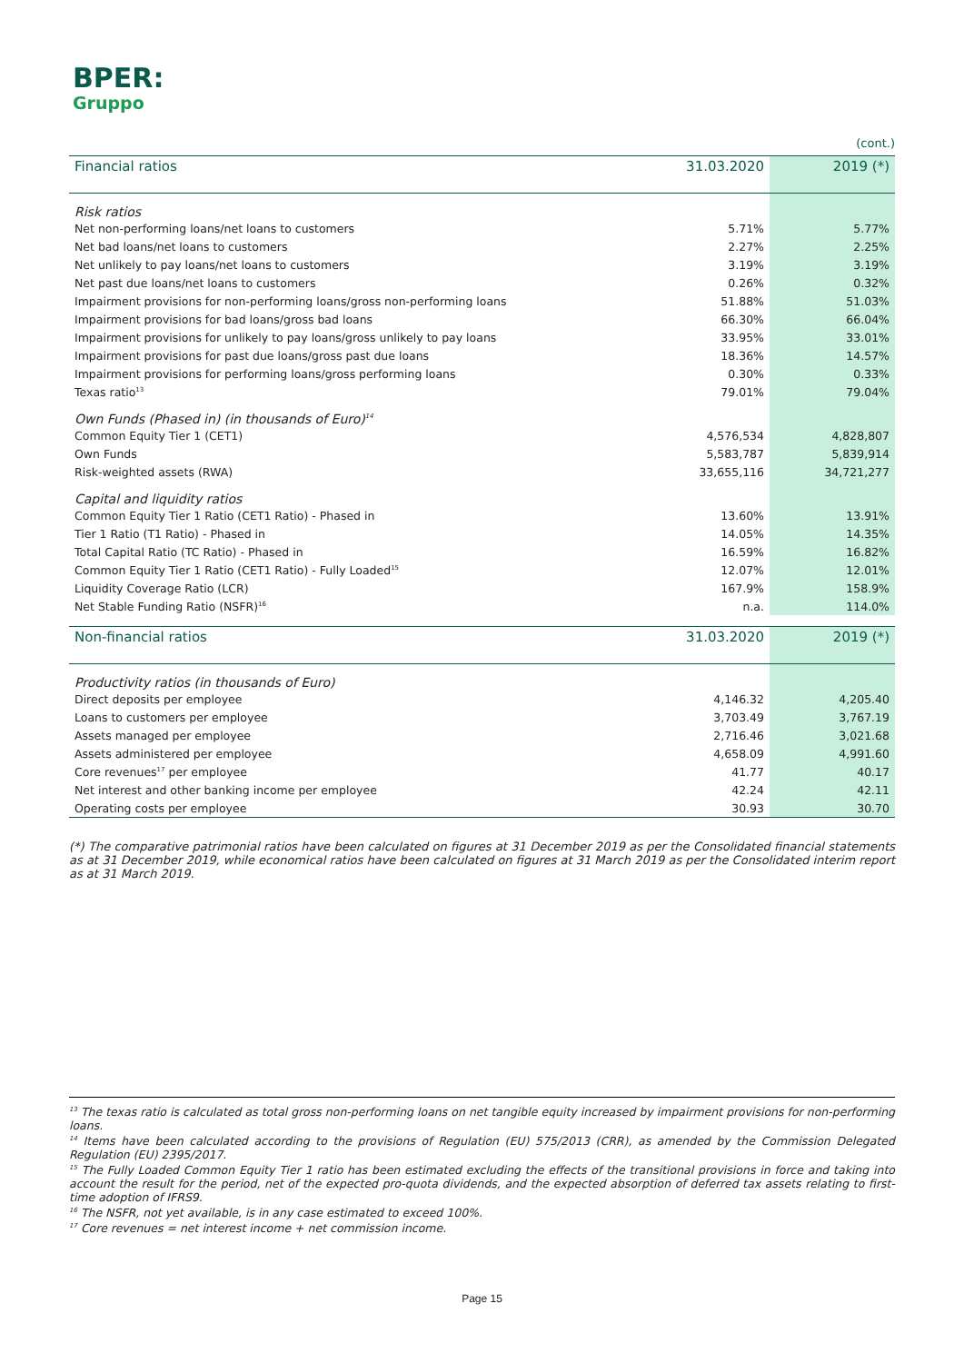BPER:
Gruppo
(cont.)
| Financial ratios | 31.03.2020 | 2019 (*) |
| --- | --- | --- |
| Risk ratios | | |
| Net non-performing loans/net loans to customers | 5.71% | 5.77% |
| Net bad loans/net loans to customers | 2.27% | 2.25% |
| Net unlikely to pay loans/net loans to customers | 3.19% | 3.19% |
| Net past due loans/net loans to customers | 0.26% | 0.32% |
| Impairment provisions for non-performing loans/gross non-performing loans | 51.88% | 51.03% |
| Impairment provisions for bad loans/gross bad loans | 66.30% | 66.04% |
| Impairment provisions for unlikely to pay loans/gross unlikely to pay loans | 33.95% | 33.01% |
| Impairment provisions for past due loans/gross past due loans | 18.36% | 14.57% |
| Impairment provisions for performing loans/gross performing loans | 0.30% | 0.33% |
| Texas ratio<sup>13</sup> | 79.01% | 79.04% |
| Own Funds (Phased in) (in thousands of Euro)<sup>14</sup> | | |
| Common Equity Tier 1 (CET1) | 4,576,534 | 4,828,807 |
| Own Funds | 5,583,787 | 5,839,914 |
| Risk-weighted assets (RWA) | 33,655,116 | 34,721,277 |
| Capital and liquidity ratios | | |
| Common Equity Tier 1 Ratio (CET1 Ratio) - Phased in | 13.60% | 13.91% |
| Tier 1 Ratio (T1 Ratio) - Phased in | 14.05% | 14.35% |
| Total Capital Ratio (TC Ratio) - Phased in | 16.59% | 16.82% |
| Common Equity Tier 1 Ratio (CET1 Ratio) - Fully Loaded<sup>15</sup> | 12.07% | 12.01% |
| Liquidity Coverage Ratio (LCR) | 167.9% | 158.9% |
| Net Stable Funding Ratio (NSFR)<sup>16</sup> | n.a. | 114.0% |
| Non-financial ratios | 31.03.2020 | 2019 (*) |
| Productivity ratios (in thousands of Euro) | | |
| Direct deposits per employee | 4,146.32 | 4,205.40 |
| Loans to customers per employee | 3,703.49 | 3,767.19 |
| Assets managed per employee | 2,716.46 | 3,021.68 |
| Assets administered per employee | 4,658.09 | 4,991.60 |
| Core revenues<sup>17</sup> per employee | 41.77 | 40.17 |
| Net interest and other banking income per employee | 42.24 | 42.11 |
| Operating costs per employee | 30.93 | 30.70 |
(*) The comparative patrimonial ratios have been calculated on figures at 31 December 2019 as per the Consolidated financial statements as at 31 December 2019, while economical ratios have been calculated on figures at 31 March 2019 as per the Consolidated interim report as at 31 March 2019.
<sup>13</sup> The texas ratio is calculated as total gross non-performing loans on net tangible equity increased by impairment provisions for non-performing loans.
<sup>14</sup> Items have been calculated according to the provisions of Regulation (EU) 575/2013 (CRR), as amended by the Commission Delegated Regulation (EU) 2395/2017.
<sup>15</sup> The Fully Loaded Common Equity Tier 1 ratio has been estimated excluding the effects of the transitional provisions in force and taking into account the result for the period, net of the expected pro-quota dividends, and the expected absorption of deferred tax assets relating to first-time adoption of IFRS9.
<sup>16</sup> The NSFR, not yet available, is in any case estimated to exceed 100%.
<sup>17</sup> Core revenues = net interest income + net commission income.
Page 15